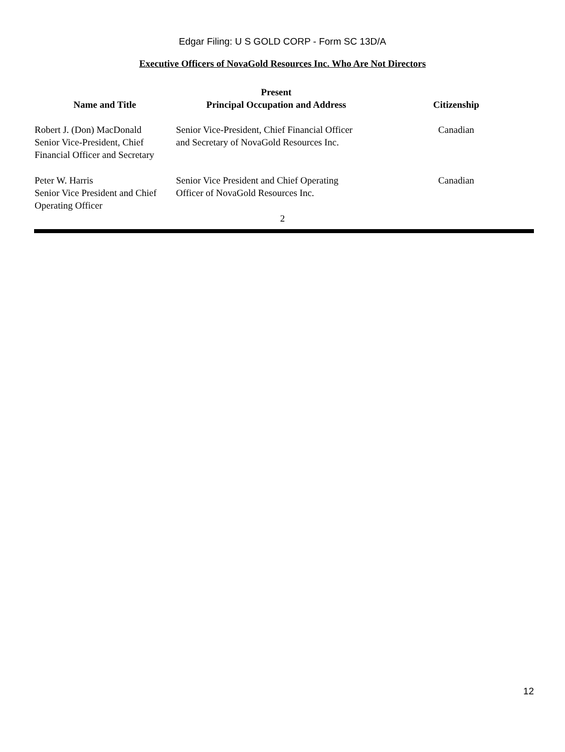Edgar Filing: U S GOLD CORP - Form SC 13D/A
Executive Officers of NovaGold Resources Inc. Who Are Not Directors
| Name and Title | Present Principal Occupation and Address | Citizenship |
| --- | --- | --- |
| Robert J. (Don) MacDonald Senior Vice-President, Chief Financial Officer and Secretary | Senior Vice-President, Chief Financial Officer and Secretary of NovaGold Resources Inc. | Canadian |
| Peter W. Harris Senior Vice President and Chief Operating Officer | Senior Vice President and Chief Operating Officer of NovaGold Resources Inc. | Canadian |
2
12